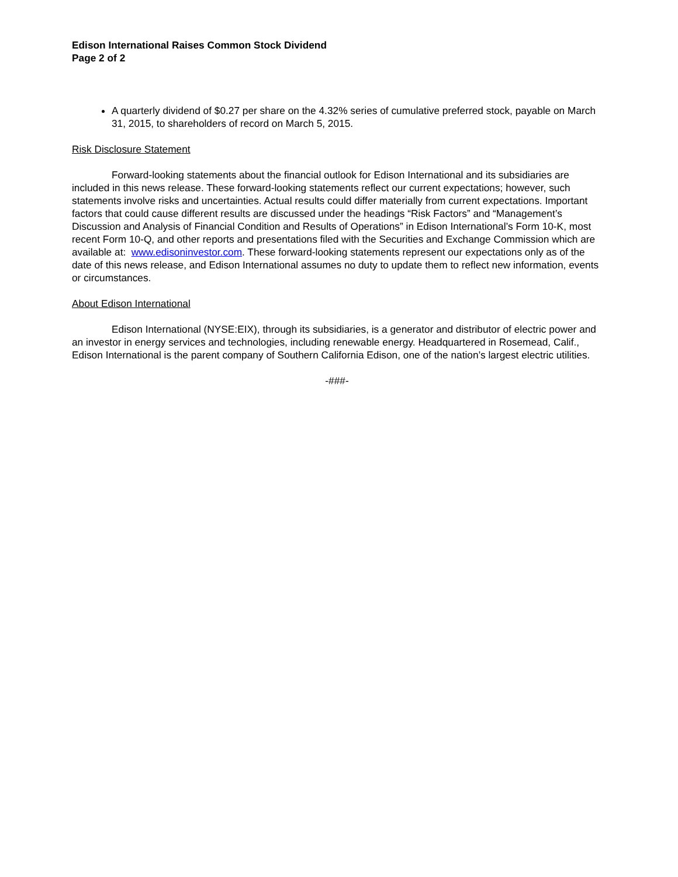Edison International Raises Common Stock Dividend
Page 2 of 2
A quarterly dividend of $0.27 per share on the 4.32% series of cumulative preferred stock, payable on March 31, 2015, to shareholders of record on March 5, 2015.
Risk Disclosure Statement
Forward-looking statements about the financial outlook for Edison International and its subsidiaries are included in this news release. These forward-looking statements reflect our current expectations; however, such statements involve risks and uncertainties. Actual results could differ materially from current expectations. Important factors that could cause different results are discussed under the headings “Risk Factors” and “Management’s Discussion and Analysis of Financial Condition and Results of Operations” in Edison International’s Form 10-K, most recent Form 10-Q, and other reports and presentations filed with the Securities and Exchange Commission which are available at: www.edisoninvestor.com. These forward-looking statements represent our expectations only as of the date of this news release, and Edison International assumes no duty to update them to reflect new information, events or circumstances.
About Edison International
Edison International (NYSE:EIX), through its subsidiaries, is a generator and distributor of electric power and an investor in energy services and technologies, including renewable energy. Headquartered in Rosemead, Calif., Edison International is the parent company of Southern California Edison, one of the nation’s largest electric utilities.
-###-